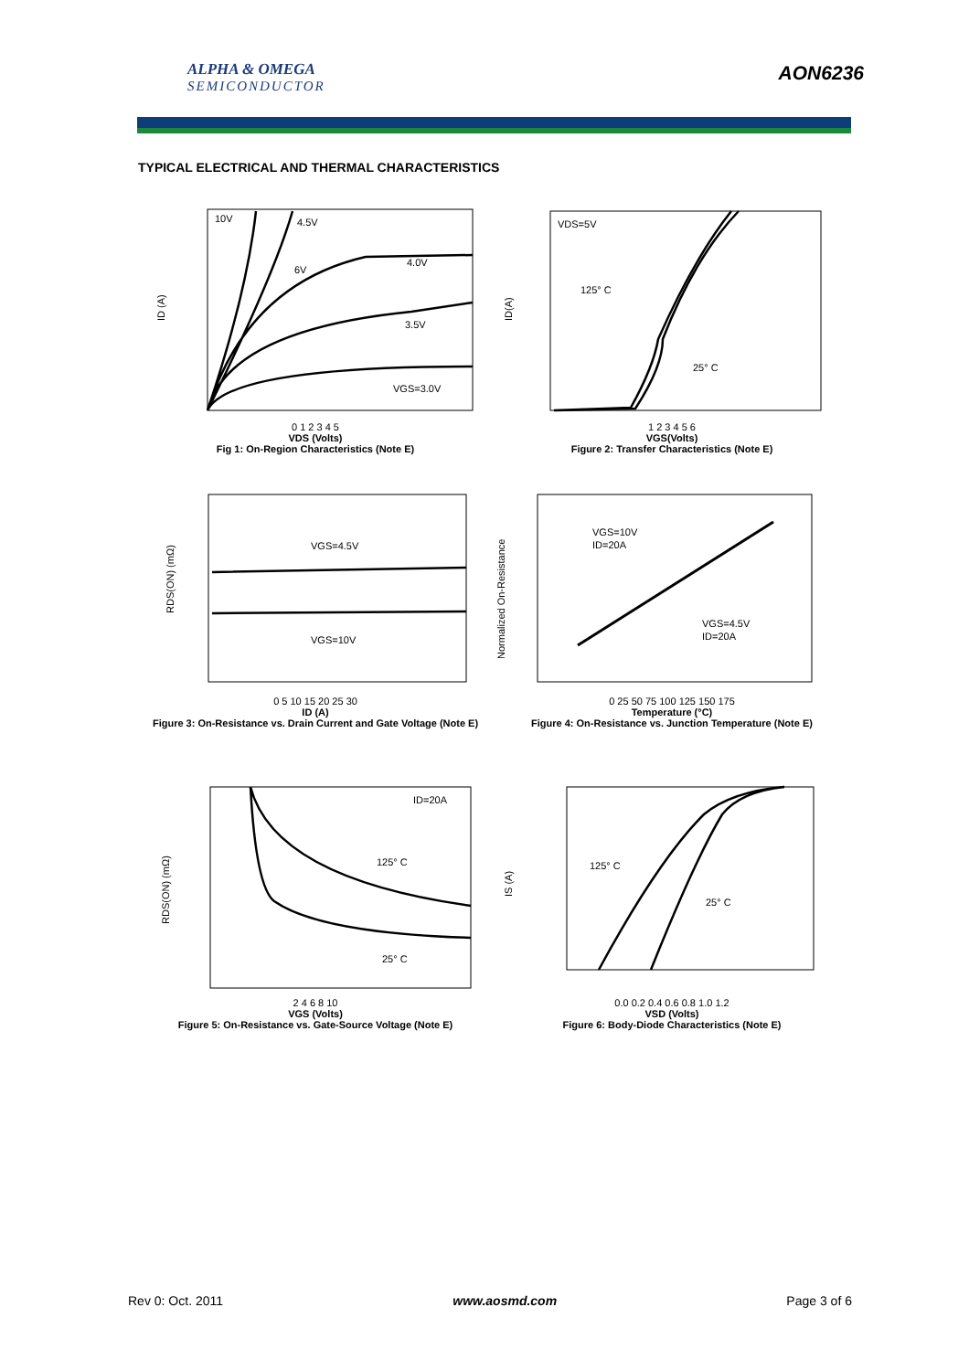ALPHA & OMEGA
SEMICONDUCTOR
AON6236
TYPICAL ELECTRICAL AND THERMAL CHARACTERISTICS
10V
4.5V
6V
4.0V
3.5V
VGS=3.0V
ID (A)
0 1 2 3 4 5
VDS (Volts)
Fig 1: On-Region Characteristics (Note E)
VDS=5V
125° C
25° C
ID(A)
1 2 3 4 5 6
VGS(Volts)
Figure 2: Transfer Characteristics (Note E)
VGS=4.5V
VGS=10V
RDS(ON) (mΩ)
0 5 10 15 20 25 30
ID (A)
Figure 3: On-Resistance vs. Drain Current and Gate Voltage (Note E)
VGS=10V
ID=20A
VGS=4.5V
ID=20A
Normalized On-Resistance
0 25 50 75 100 125 150 175
Temperature (°C)
Figure 4: On-Resistance vs. Junction Temperature (Note E)
ID=20A
125° C
25° C
RDS(ON) (mΩ)
2 4 6 8 10
VGS (Volts)
Figure 5: On-Resistance vs. Gate-Source Voltage (Note E)
125° C
25° C
IS (A)
0.0 0.2 0.4 0.6 0.8 1.0 1.2
VSD (Volts)
Figure 6: Body-Diode Characteristics (Note E)
Rev 0: Oct. 2011 www.aosmd.com Page 3 of 6